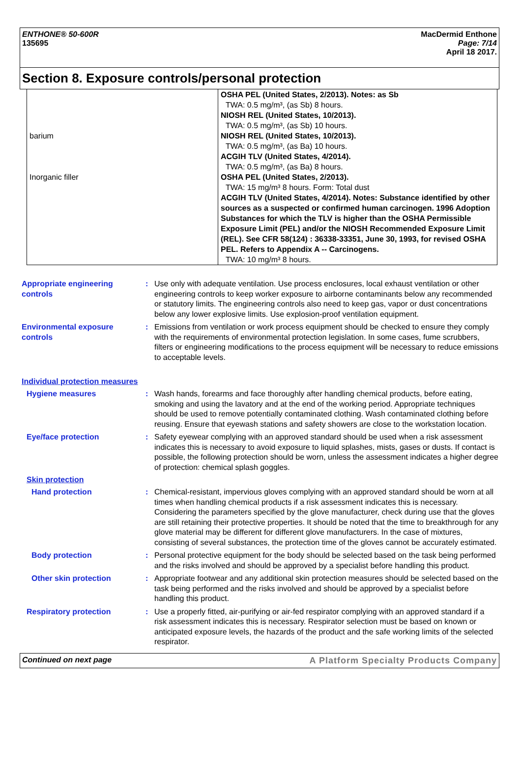ENTHONE® 50-600R
135695
MacDermid Enthone
Page: 7/14
April 18 2017.
Section 8. Exposure controls/personal protection
| barium Inorganic filler | OSHA PEL (United States, 2/2013). Notes: as Sb TWA: 0.5 mg/m³, (as Sb) 8 hours. NIOSH REL (United States, 10/2013). TWA: 0.5 mg/m³, (as Sb) 10 hours. NIOSH REL (United States, 10/2013). TWA: 0.5 mg/m³, (as Ba) 10 hours. ACGIH TLV (United States, 4/2014). TWA: 0.5 mg/m³, (as Ba) 8 hours. OSHA PEL (United States, 2/2013). TWA: 15 mg/m³ 8 hours. Form: Total dust ACGIH TLV (United States, 4/2014). Notes: Substance identified by other sources as a suspected or confirmed human carcinogen. 1996 Adoption Substances for which the TLV is higher than the OSHA Permissible Exposure Limit (PEL) and/or the NIOSH Recommended Exposure Limit (REL). See CFR 58(124) : 36338-33351, June 30, 1993, for revised OSHA PEL. Refers to Appendix A -- Carcinogens. TWA: 10 mg/m³ 8 hours. |
Appropriate engineering controls
: Use only with adequate ventilation. Use process enclosures, local exhaust ventilation or other engineering controls to keep worker exposure to airborne contaminants below any recommended or statutory limits. The engineering controls also need to keep gas, vapor or dust concentrations below any lower explosive limits. Use explosion-proof ventilation equipment.
Environmental exposure controls
: Emissions from ventilation or work process equipment should be checked to ensure they comply with the requirements of environmental protection legislation. In some cases, fume scrubbers, filters or engineering modifications to the process equipment will be necessary to reduce emissions to acceptable levels.
Individual protection measures
Hygiene measures : Wash hands, forearms and face thoroughly after handling chemical products, before eating, smoking and using the lavatory and at the end of the working period. Appropriate techniques should be used to remove potentially contaminated clothing. Wash contaminated clothing before reusing. Ensure that eyewash stations and safety showers are close to the workstation location.
Eye/face protection : Safety eyewear complying with an approved standard should be used when a risk assessment indicates this is necessary to avoid exposure to liquid splashes, mists, gases or dusts. If contact is possible, the following protection should be worn, unless the assessment indicates a higher degree of protection: chemical splash goggles.
Skin protection
Hand protection : Chemical-resistant, impervious gloves complying with an approved standard should be worn at all times when handling chemical products if a risk assessment indicates this is necessary. Considering the parameters specified by the glove manufacturer, check during use that the gloves are still retaining their protective properties. It should be noted that the time to breakthrough for any glove material may be different for different glove manufacturers. In the case of mixtures, consisting of several substances, the protection time of the gloves cannot be accurately estimated.
Body protection : Personal protective equipment for the body should be selected based on the task being performed and the risks involved and should be approved by a specialist before handling this product.
Other skin protection : Appropriate footwear and any additional skin protection measures should be selected based on the task being performed and the risks involved and should be approved by a specialist before handling this product.
Respiratory protection : Use a properly fitted, air-purifying or air-fed respirator complying with an approved standard if a risk assessment indicates this is necessary. Respirator selection must be based on known or anticipated exposure levels, the hazards of the product and the safe working limits of the selected respirator.
Continued on next page A Platform Specialty Products Company